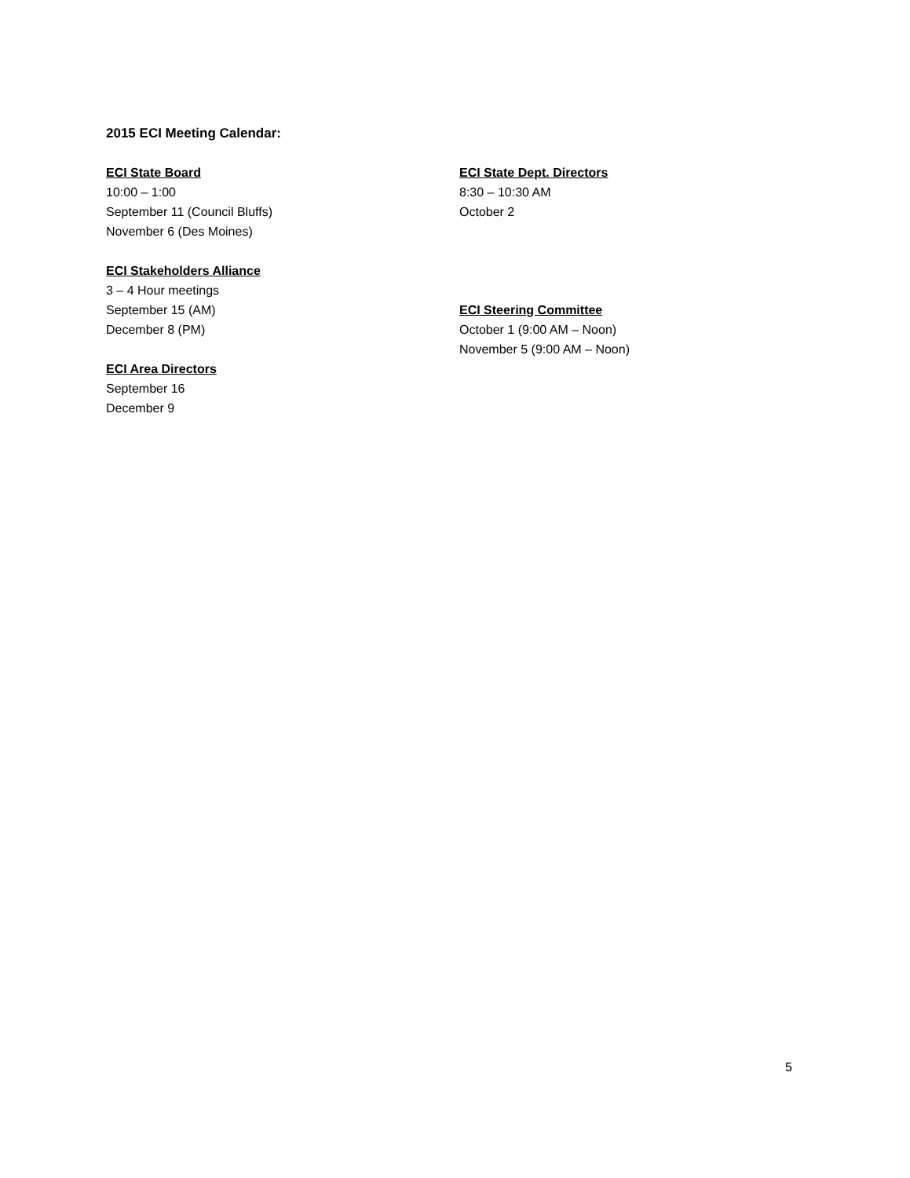2015 ECI Meeting Calendar:
ECI State Board
10:00 – 1:00
September 11 (Council Bluffs)
November 6 (Des Moines)
ECI Stakeholders Alliance
3 – 4 Hour meetings
September 15 (AM)
December 8 (PM)
ECI Area Directors
September 16
December 9
ECI State Dept. Directors
8:30 – 10:30 AM
October 2
ECI Steering Committee
October 1 (9:00 AM – Noon)
November 5 (9:00 AM – Noon)
5